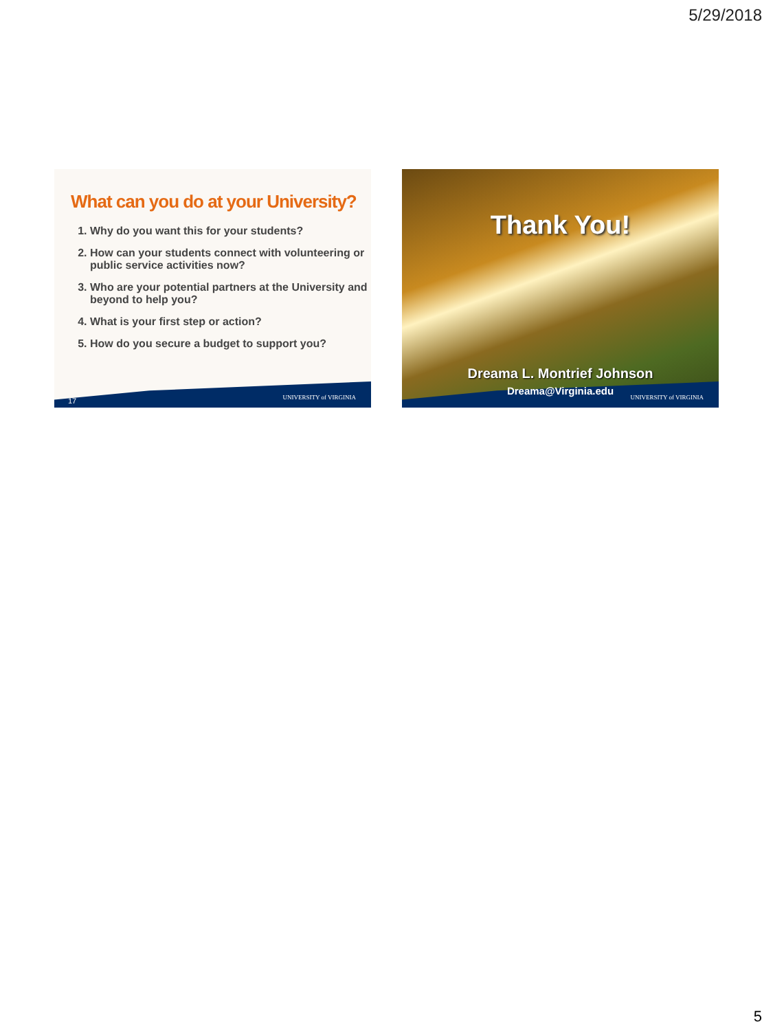5/29/2018
What can you do at your University?
1. Why do you want this for your students?
2. How can your students connect with volunteering or public service activities now?
3. Who are your potential partners at the University and beyond to help you?
4. What is your first step or action?
5. How do you secure a budget to support you?
17 UNIVERSITY of VIRGINIA
Thank You!
Dreama L. Montrief Johnson
Dreama@Virginia.edu
UNIVERSITY of VIRGINIA
5